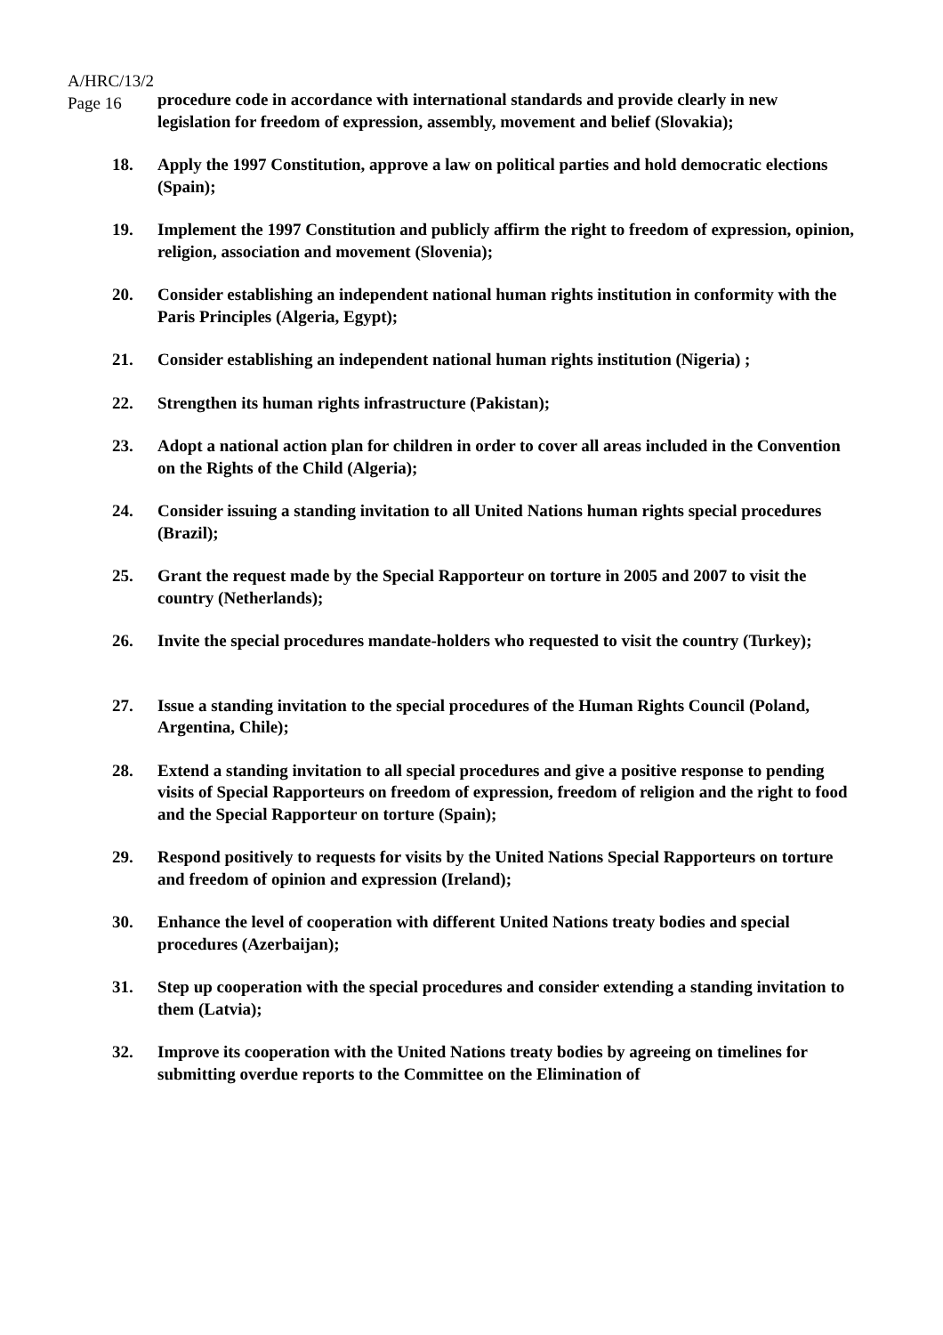A/HRC/13/2
Page 16
procedure code in accordance with international standards and provide clearly in new legislation for freedom of expression, assembly, movement and belief (Slovakia);
18. Apply the 1997 Constitution, approve a law on political parties and hold democratic elections (Spain);
19. Implement the 1997 Constitution and publicly affirm the right to freedom of expression, opinion, religion, association and movement (Slovenia);
20. Consider establishing an independent national human rights institution in conformity with the Paris Principles (Algeria, Egypt);
21. Consider establishing an independent national human rights institution (Nigeria) ;
22. Strengthen its human rights infrastructure (Pakistan);
23. Adopt a national action plan for children in order to cover all areas included in the Convention on the Rights of the Child (Algeria);
24. Consider issuing a standing invitation to all United Nations human rights special procedures (Brazil);
25. Grant the request made by the Special Rapporteur on torture in 2005 and 2007 to visit the country (Netherlands);
26. Invite the special procedures mandate-holders who requested to visit the country (Turkey);
27. Issue a standing invitation to the special procedures of the Human Rights Council (Poland, Argentina, Chile);
28. Extend a standing invitation to all special procedures and give a positive response to pending visits of Special Rapporteurs on freedom of expression, freedom of religion and the right to food and the Special Rapporteur on torture (Spain);
29. Respond positively to requests for visits by the United Nations Special Rapporteurs on torture and freedom of opinion and expression (Ireland);
30. Enhance the level of cooperation with different United Nations treaty bodies and special procedures (Azerbaijan);
31. Step up cooperation with the special procedures and consider extending a standing invitation to them (Latvia);
32. Improve its cooperation with the United Nations treaty bodies by agreeing on timelines for submitting overdue reports to the Committee on the Elimination of